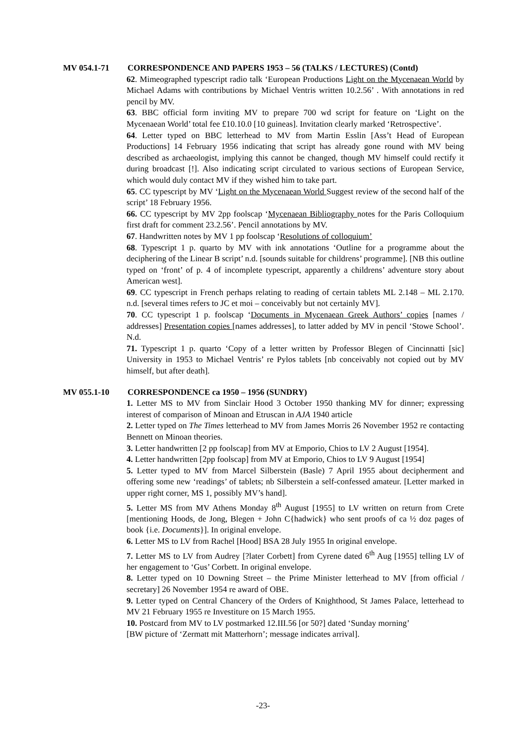MV 054.1-71 CORRESPONDENCE AND PAPERS 1953 – 56 (TALKS / LECTURES) (Contd)
62. Mimeographed typescript radio talk ‘European Productions Light on the Mycenaean World by Michael Adams with contributions by Michael Ventris written 10.2.56’ . With annotations in red pencil by MV.
63. BBC official form inviting MV to prepare 700 wd script for feature on ‘Light on the Mycenaean World’ total fee £10.10.0 [10 guineas]. Invitation clearly marked ‘Retrospective’.
64. Letter typed on BBC letterhead to MV from Martin Esslin [Ass’t Head of European Productions] 14 February 1956 indicating that script has already gone round with MV being described as archaeologist, implying this cannot be changed, though MV himself could rectify it during broadcast [!]. Also indicating script circulated to various sections of European Service, which would duly contact MV if they wished him to take part.
65. CC typescript by MV ‘Light on the Mycenaean World Suggest review of the second half of the script’ 18 February 1956.
66. CC typescript by MV 2pp foolscap ‘Mycenaean Bibliography notes for the Paris Colloquium first draft for comment 23.2.56’. Pencil annotations by MV.
67. Handwritten notes by MV 1 pp foolscap ‘Resolutions of colloquium’
68. Typescript 1 p. quarto by MV with ink annotations ‘Outline for a programme about the deciphering of the Linear B script’ n.d. [sounds suitable for childrens’ programme]. [NB this outline typed on ‘front’ of p. 4 of incomplete typescript, apparently a childrens’ adventure story about American west].
69. CC typescript in French perhaps relating to reading of certain tablets ML 2.148 – ML 2.170. n.d. [several times refers to JC et moi – conceivably but not certainly MV].
70. CC typescript 1 p. foolscap ‘Documents in Mycenaean Greek Authors’ copies [names / addresses] Presentation copies [names addresses], to latter added by MV in pencil ‘Stowe School’. N.d.
71. Typescript 1 p. quarto ‘Copy of a letter written by Professor Blegen of Cincinnatti [sic] University in 1953 to Michael Ventris’ re Pylos tablets [nb conceivably not copied out by MV himself, but after death].
MV 055.1-10 CORRESPONDENCE ca 1950 – 1956 (SUNDRY)
1. Letter MS to MV from Sinclair Hood 3 October 1950 thanking MV for dinner; expressing interest of comparison of Minoan and Etruscan in AJA 1940 article
2. Letter typed on The Times letterhead to MV from James Morris 26 November 1952 re contacting Bennett on Minoan theories.
3. Letter handwritten [2 pp foolscap] from MV at Emporio, Chios to LV 2 August [1954].
4. Letter handwritten [2pp foolscap] from MV at Emporio, Chios to LV 9 August [1954]
5. Letter typed to MV from Marcel Silberstein (Basle) 7 April 1955 about decipherment and offering some new ‘readings’ of tablets; nb Silberstein a self-confessed amateur. [Letter marked in upper right corner, MS 1, possibly MV’s hand].
5. Letter MS from MV Athens Monday 8<sup>th</sup> August [1955] to LV written on return from Crete [mentioning Hoods, de Jong, Blegen + John C{hadwick} who sent proofs of ca ½ doz pages of book {i.e. Documents}]. In original envelope.
6. Letter MS to LV from Rachel [Hood] BSA 28 July 1955 In original envelope.
7. Letter MS to LV from Audrey [?later Corbett] from Cyrene dated 6<sup>th</sup> Aug [1955] telling LV of her engagement to ‘Gus’ Corbett. In original envelope.
8. Letter typed on 10 Downing Street – the Prime Minister letterhead to MV [from official / secretary] 26 November 1954 re award of OBE.
9. Letter typed on Central Chancery of the Orders of Knighthood, St James Palace, letterhead to MV 21 February 1955 re Investiture on 15 March 1955.
10. Postcard from MV to LV postmarked 12.III.56 [or 50?] dated ‘Sunday morning’
[BW picture of ‘Zermatt mit Matterhorn’; message indicates arrival].
-23-